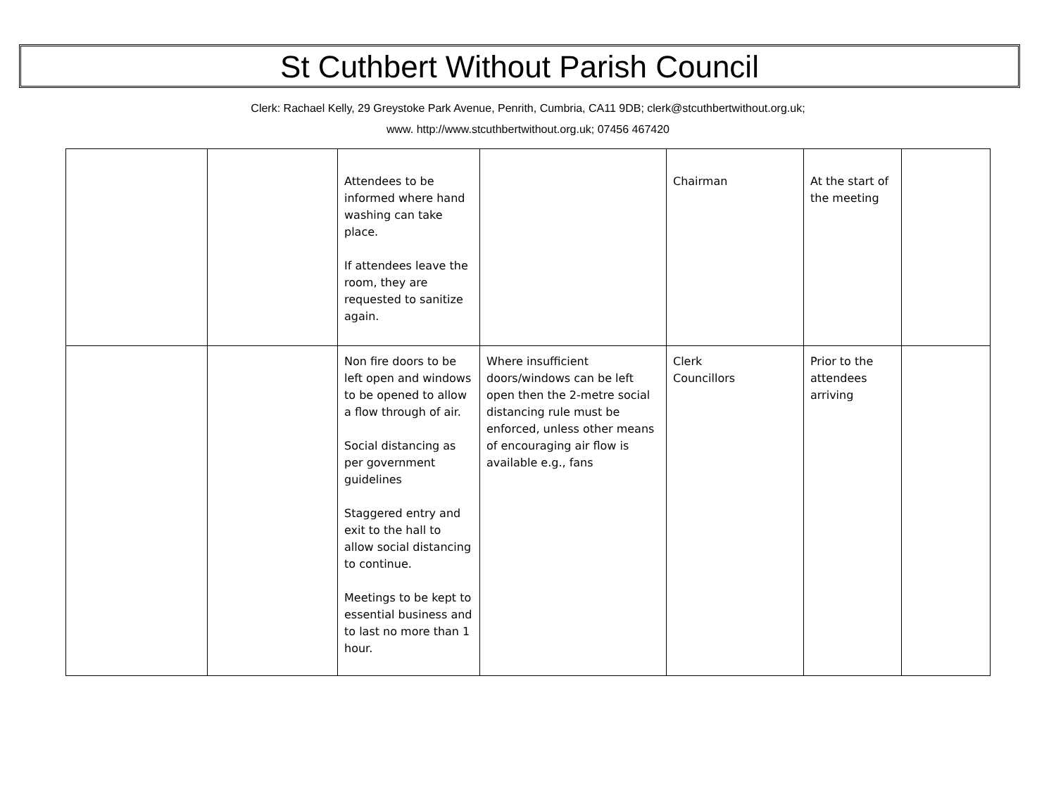St Cuthbert Without Parish Council
Clerk: Rachael Kelly, 29 Greystoke Park Avenue, Penrith, Cumbria, CA11 9DB; clerk@stcuthbertwithout.org.uk;
www. http://www.stcuthbertwithout.org.uk; 07456 467420
| | | Attendees to be informed where hand washing can take place. If attendees leave the room, they are requested to sanitize again. | | Chairman | At the start of the meeting | |
| | | Non fire doors to be left open and windows to be opened to allow a flow through of air. Social distancing as per government guidelines Staggered entry and exit to the hall to allow social distancing to continue. Meetings to be kept to essential business and to last no more than 1 hour. | Where insufficient doors/windows can be left open then the 2-metre social distancing rule must be enforced, unless other means of encouraging air flow is available e.g., fans | Clerk Councillors | Prior to the attendees arriving | |